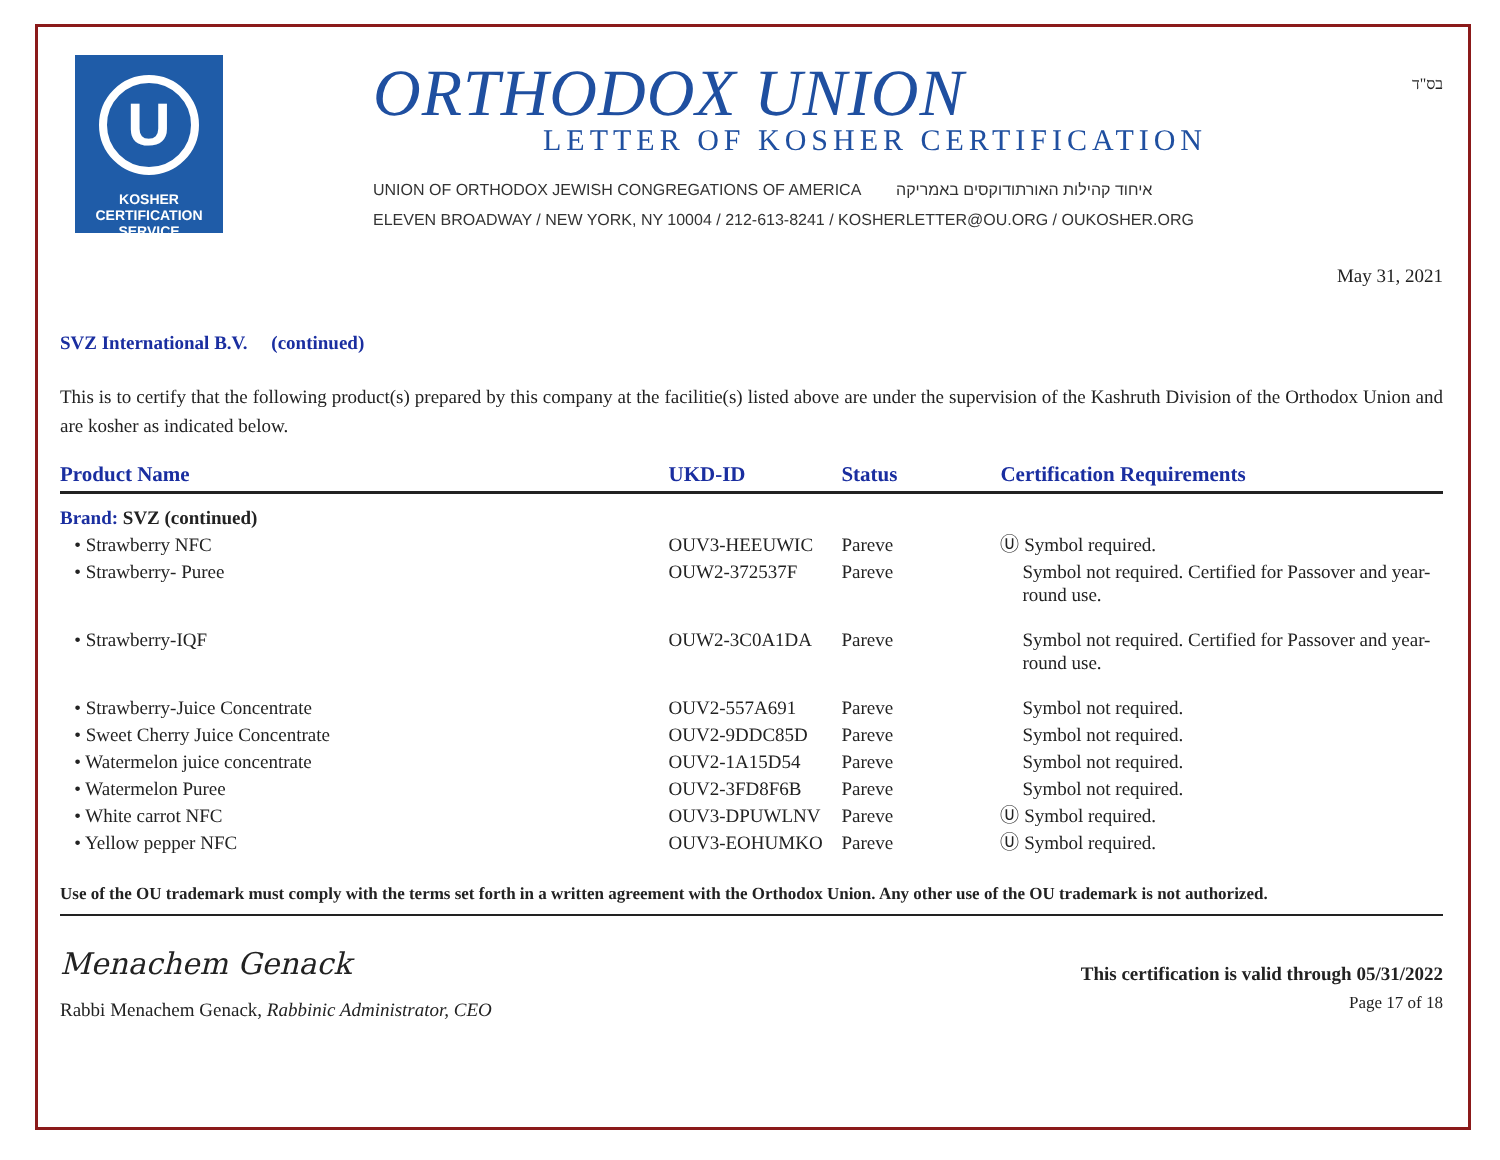U
KOSHER
CERTIFICATION
SERVICE
ORTHODOX UNION
LETTER OF KOSHER CERTIFICATION
UNION OF ORTHODOX JEWISH CONGREGATIONS OF AMERICA איחוד קהילות האורתודוקסים באמריקה
ELEVEN BROADWAY / NEW YORK, NY 10004 / 212-613-8241 / KOSHERLETTER@OU.ORG / OUKOSHER.ORG
בס"ד
May 31, 2021
SVZ International B.V. (continued)
This is to certify that the following product(s) prepared by this company at the facilitie(s) listed above are under the supervision of the Kashruth Division of the Orthodox Union and are kosher as indicated below.
| Product Name | UKD-ID | Status | Certification Requirements |
| --- | --- | --- | --- |
| Brand: SVZ (continued) | | | |
| • Strawberry NFC | OUV3-HEEUWIC | Pareve | Ⓤ Symbol required. |
| • Strawberry- Puree | OUW2-372537F | Pareve | Symbol not required. Certified for Passover and year-round use. |
| • Strawberry-IQF | OUW2-3C0A1DA | Pareve | Symbol not required. Certified for Passover and year-round use. |
| • Strawberry-Juice Concentrate | OUV2-557A691 | Pareve | Symbol not required. |
| • Sweet Cherry Juice Concentrate | OUV2-9DDC85D | Pareve | Symbol not required. |
| • Watermelon juice concentrate | OUV2-1A15D54 | Pareve | Symbol not required. |
| • Watermelon Puree | OUV2-3FD8F6B | Pareve | Symbol not required. |
| • White carrot NFC | OUV3-DPUWLNV | Pareve | Ⓤ Symbol required. |
| • Yellow pepper NFC | OUV3-EOHUMKO | Pareve | Ⓤ Symbol required. |
Use of the OU trademark must comply with the terms set forth in a written agreement with the Orthodox Union. Any other use of the OU trademark is not authorized.
Menachem Genack
Rabbi Menachem Genack, Rabbinic Administrator, CEO
This certification is valid through 05/31/2022
Page 17 of 18